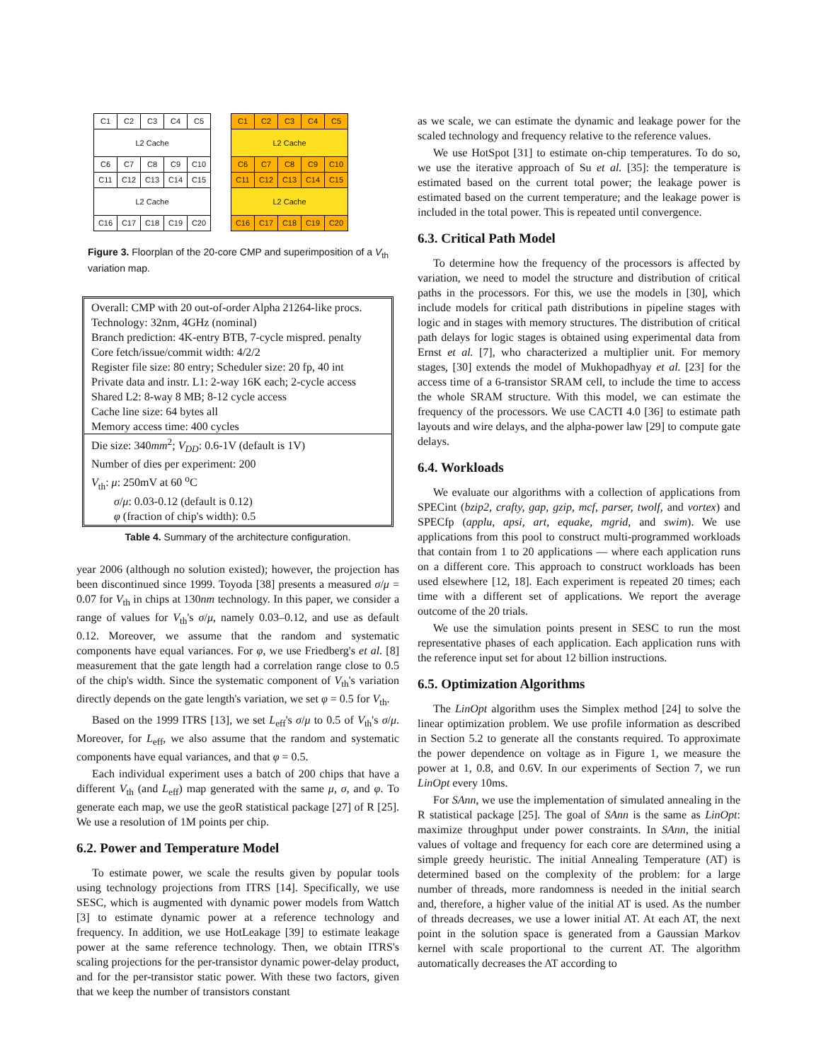| C1 | C2 | C3 | C4 | C5 |
| L2 Cache | | | | |
| C6 | C7 | C8 | C9 | C10 |
| C11 | C12 | C13 | C14 | C15 |
| L2 Cache | | | | |
| C16 | C17 | C18 | C19 | C20 |
| C1 | C2 | C3 | C4 | C5 |
| L2 Cache | | | | |
| C6 | C7 | C8 | C9 | C10 |
| C11 | C12 | C13 | C14 | C15 |
| L2 Cache | | | | |
| C16 | C17 | C18 | C19 | C20 |
Figure 3. Floorplan of the 20-core CMP and superimposition of a V<sub>th</sub> variation map.
Overall: CMP with 20 out-of-order Alpha 21264-like procs.
Technology: 32nm, 4GHz (nominal)
Branch prediction: 4K-entry BTB, 7-cycle mispred. penalty
Core fetch/issue/commit width: 4/2/2
Register file size: 80 entry; Scheduler size: 20 fp, 40 int
Private data and instr. L1: 2-way 16K each; 2-cycle access
Shared L2: 8-way 8 MB; 8-12 cycle access
Cache line size: 64 bytes all
Memory access time: 400 cycles
Die size: 340mm<sup>2</sup>; V<sub>DD</sub>: 0.6-1V (default is 1V)
Number of dies per experiment: 200
V<sub>th</sub>: μ: 250mV at 60 <sup>o</sup>C
σ/μ: 0.03-0.12 (default is 0.12)
φ (fraction of chip's width): 0.5
Table 4. Summary of the architecture configuration.
year 2006 (although no solution existed); however, the projection has been discontinued since 1999. Toyoda [38] presents a measured σ/μ = 0.07 for V<sub>th</sub> in chips at 130nm technology. In this paper, we consider a range of values for V<sub>th</sub>'s σ/μ, namely 0.03–0.12, and use as default 0.12. Moreover, we assume that the random and systematic components have equal variances. For φ, we use Friedberg's et al. [8] measurement that the gate length had a correlation range close to 0.5 of the chip's width. Since the systematic component of V<sub>th</sub>'s variation directly depends on the gate length's variation, we set φ = 0.5 for V<sub>th</sub>.
Based on the 1999 ITRS [13], we set L<sub>eff</sub>'s σ/μ to 0.5 of V<sub>th</sub>'s σ/μ. Moreover, for L<sub>eff</sub>, we also assume that the random and systematic components have equal variances, and that φ = 0.5.
Each individual experiment uses a batch of 200 chips that have a different V<sub>th</sub> (and L<sub>eff</sub>) map generated with the same μ, σ, and φ. To generate each map, we use the geoR statistical package [27] of R [25]. We use a resolution of 1M points per chip.
6.2. Power and Temperature Model
To estimate power, we scale the results given by popular tools using technology projections from ITRS [14]. Specifically, we use SESC, which is augmented with dynamic power models from Wattch [3] to estimate dynamic power at a reference technology and frequency. In addition, we use HotLeakage [39] to estimate leakage power at the same reference technology. Then, we obtain ITRS's scaling projections for the per-transistor dynamic power-delay product, and for the per-transistor static power. With these two factors, given that we keep the number of transistors constant
as we scale, we can estimate the dynamic and leakage power for the scaled technology and frequency relative to the reference values.
We use HotSpot [31] to estimate on-chip temperatures. To do so, we use the iterative approach of Su et al. [35]: the temperature is estimated based on the current total power; the leakage power is estimated based on the current temperature; and the leakage power is included in the total power. This is repeated until convergence.
6.3. Critical Path Model
To determine how the frequency of the processors is affected by variation, we need to model the structure and distribution of critical paths in the processors. For this, we use the models in [30], which include models for critical path distributions in pipeline stages with logic and in stages with memory structures. The distribution of critical path delays for logic stages is obtained using experimental data from Ernst et al. [7], who characterized a multiplier unit. For memory stages, [30] extends the model of Mukhopadhyay et al. [23] for the access time of a 6-transistor SRAM cell, to include the time to access the whole SRAM structure. With this model, we can estimate the frequency of the processors. We use CACTI 4.0 [36] to estimate path layouts and wire delays, and the alpha-power law [29] to compute gate delays.
6.4. Workloads
We evaluate our algorithms with a collection of applications from SPECint (bzip2, crafty, gap, gzip, mcf, parser, twolf, and vortex) and SPECfp (applu, apsi, art, equake, mgrid, and swim). We use applications from this pool to construct multi-programmed workloads that contain from 1 to 20 applications — where each application runs on a different core. This approach to construct workloads has been used elsewhere [12, 18]. Each experiment is repeated 20 times; each time with a different set of applications. We report the average outcome of the 20 trials.
We use the simulation points present in SESC to run the most representative phases of each application. Each application runs with the reference input set for about 12 billion instructions.
6.5. Optimization Algorithms
The LinOpt algorithm uses the Simplex method [24] to solve the linear optimization problem. We use profile information as described in Section 5.2 to generate all the constants required. To approximate the power dependence on voltage as in Figure 1, we measure the power at 1, 0.8, and 0.6V. In our experiments of Section 7, we run LinOpt every 10ms.
For SAnn, we use the implementation of simulated annealing in the R statistical package [25]. The goal of SAnn is the same as LinOpt: maximize throughput under power constraints. In SAnn, the initial values of voltage and frequency for each core are determined using a simple greedy heuristic. The initial Annealing Temperature (AT) is determined based on the complexity of the problem: for a large number of threads, more randomness is needed in the initial search and, therefore, a higher value of the initial AT is used. As the number of threads decreases, we use a lower initial AT. At each AT, the next point in the solution space is generated from a Gaussian Markov kernel with scale proportional to the current AT. The algorithm automatically decreases the AT according to